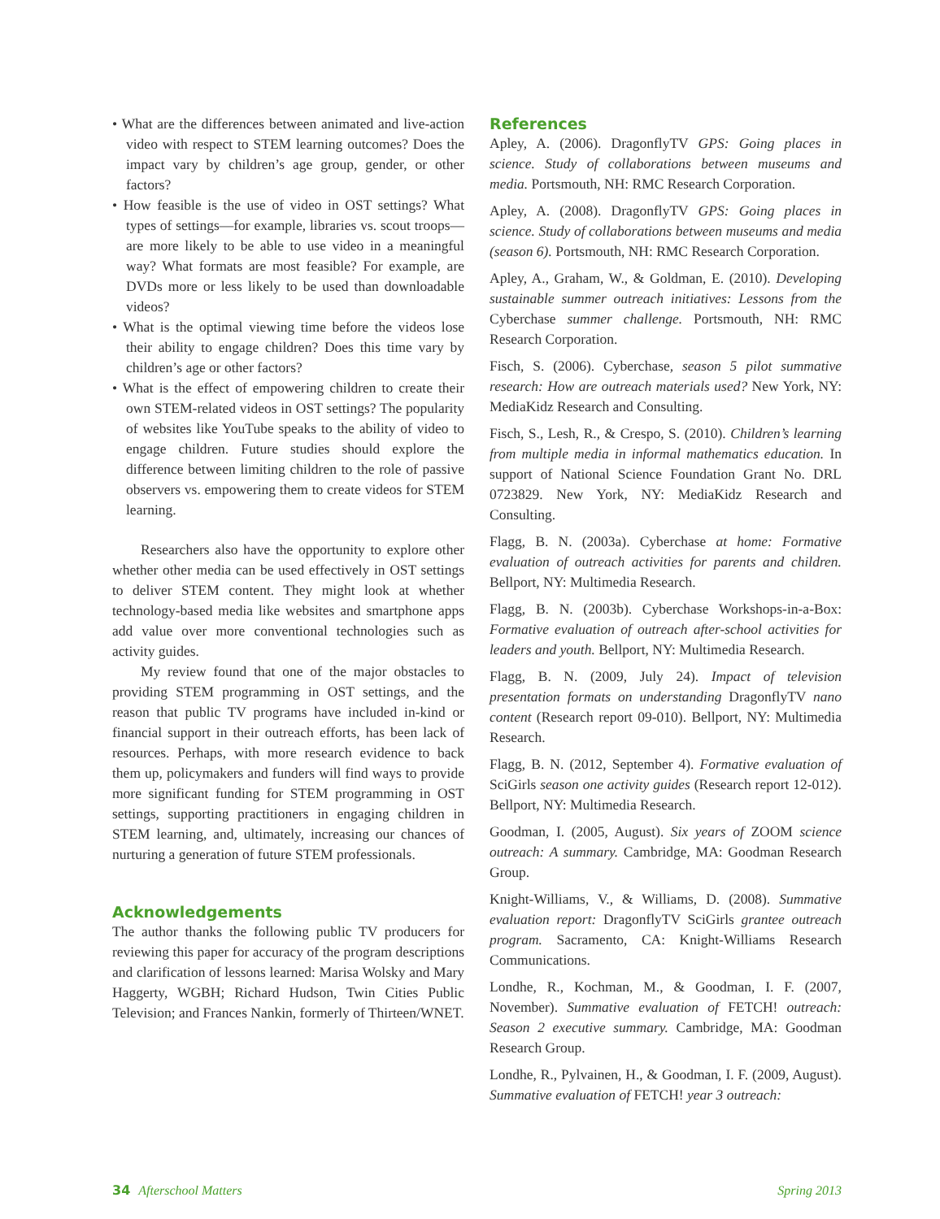• What are the differences between animated and live-action video with respect to STEM learning outcomes? Does the impact vary by children’s age group, gender, or other factors?
• How feasible is the use of video in OST settings? What types of settings—for example, libraries vs. scout troops—are more likely to be able to use video in a meaningful way? What formats are most feasible? For example, are DVDs more or less likely to be used than downloadable videos?
• What is the optimal viewing time before the videos lose their ability to engage children? Does this time vary by children’s age or other factors?
• What is the effect of empowering children to create their own STEM-related videos in OST settings? The popularity of websites like YouTube speaks to the ability of video to engage children. Future studies should explore the difference between limiting children to the role of passive observers vs. empowering them to create videos for STEM learning.
Researchers also have the opportunity to explore other whether other media can be used effectively in OST settings to deliver STEM content. They might look at whether technology-based media like websites and smartphone apps add value over more conventional technologies such as activity guides.
My review found that one of the major obstacles to providing STEM programming in OST settings, and the reason that public TV programs have included in-kind or financial support in their outreach efforts, has been lack of resources. Perhaps, with more research evidence to back them up, policymakers and funders will find ways to provide more significant funding for STEM programming in OST settings, supporting practitioners in engaging children in STEM learning, and, ultimately, increasing our chances of nurturing a generation of future STEM professionals.
Acknowledgements
The author thanks the following public TV producers for reviewing this paper for accuracy of the program descriptions and clarification of lessons learned: Marisa Wolsky and Mary Haggerty, WGBH; Richard Hudson, Twin Cities Public Television; and Frances Nankin, formerly of Thirteen/WNET.
References
Apley, A. (2006). DragonflyTV GPS: Going places in science. Study of collaborations between museums and media. Portsmouth, NH: RMC Research Corporation.
Apley, A. (2008). DragonflyTV GPS: Going places in science. Study of collaborations between museums and media (season 6). Portsmouth, NH: RMC Research Corporation.
Apley, A., Graham, W., & Goldman, E. (2010). Developing sustainable summer outreach initiatives: Lessons from the Cyberchase summer challenge. Portsmouth, NH: RMC Research Corporation.
Fisch, S. (2006). Cyberchase, season 5 pilot summative research: How are outreach materials used? New York, NY: MediaKidz Research and Consulting.
Fisch, S., Lesh, R., & Crespo, S. (2010). Children’s learning from multiple media in informal mathematics education. In support of National Science Foundation Grant No. DRL 0723829. New York, NY: MediaKidz Research and Consulting.
Flagg, B. N. (2003a). Cyberchase at home: Formative evaluation of outreach activities for parents and children. Bellport, NY: Multimedia Research.
Flagg, B. N. (2003b). Cyberchase Workshops-in-a-Box: Formative evaluation of outreach after-school activities for leaders and youth. Bellport, NY: Multimedia Research.
Flagg, B. N. (2009, July 24). Impact of television presentation formats on understanding DragonflyTV nano content (Research report 09-010). Bellport, NY: Multimedia Research.
Flagg, B. N. (2012, September 4). Formative evaluation of SciGirls season one activity guides (Research report 12-012). Bellport, NY: Multimedia Research.
Goodman, I. (2005, August). Six years of ZOOM science outreach: A summary. Cambridge, MA: Goodman Research Group.
Knight-Williams, V., & Williams, D. (2008). Summative evaluation report: DragonflyTV SciGirls grantee outreach program. Sacramento, CA: Knight-Williams Research Communications.
Londhe, R., Kochman, M., & Goodman, I. F. (2007, November). Summative evaluation of FETCH! outreach: Season 2 executive summary. Cambridge, MA: Goodman Research Group.
Londhe, R., Pylvainen, H., & Goodman, I. F. (2009, August). Summative evaluation of FETCH! year 3 outreach:
34 Afterschool Matters Spring 2013